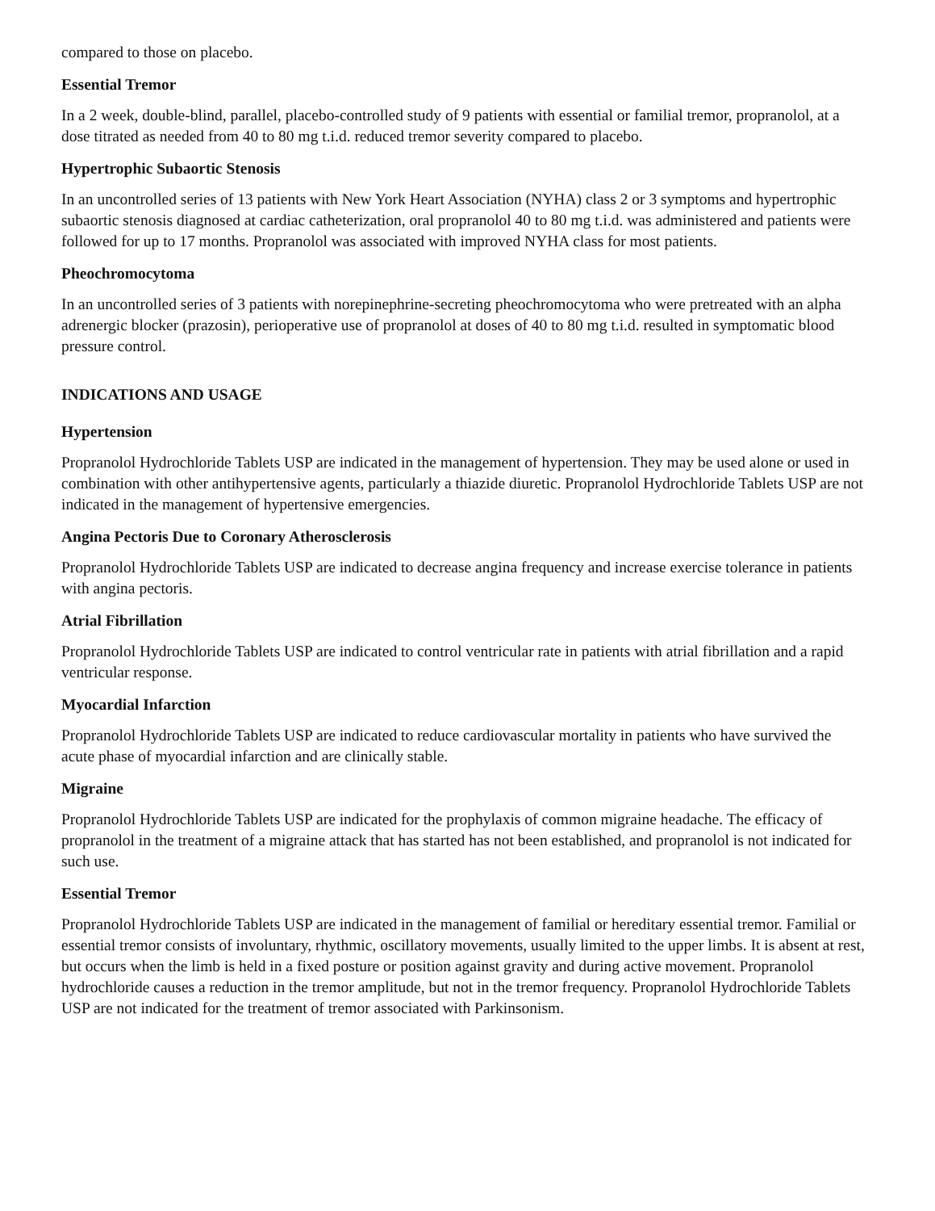compared to those on placebo.
Essential Tremor
In a 2 week, double-blind, parallel, placebo-controlled study of 9 patients with essential or familial tremor, propranolol, at a dose titrated as needed from 40 to 80 mg t.i.d. reduced tremor severity compared to placebo.
Hypertrophic Subaortic Stenosis
In an uncontrolled series of 13 patients with New York Heart Association (NYHA) class 2 or 3 symptoms and hypertrophic subaortic stenosis diagnosed at cardiac catheterization, oral propranolol 40 to 80 mg t.i.d. was administered and patients were followed for up to 17 months. Propranolol was associated with improved NYHA class for most patients.
Pheochromocytoma
In an uncontrolled series of 3 patients with norepinephrine-secreting pheochromocytoma who were pretreated with an alpha adrenergic blocker (prazosin), perioperative use of propranolol at doses of 40 to 80 mg t.i.d. resulted in symptomatic blood pressure control.
INDICATIONS AND USAGE
Hypertension
Propranolol Hydrochloride Tablets USP are indicated in the management of hypertension. They may be used alone or used in combination with other antihypertensive agents, particularly a thiazide diuretic. Propranolol Hydrochloride Tablets USP are not indicated in the management of hypertensive emergencies.
Angina Pectoris Due to Coronary Atherosclerosis
Propranolol Hydrochloride Tablets USP are indicated to decrease angina frequency and increase exercise tolerance in patients with angina pectoris.
Atrial Fibrillation
Propranolol Hydrochloride Tablets USP are indicated to control ventricular rate in patients with atrial fibrillation and a rapid ventricular response.
Myocardial Infarction
Propranolol Hydrochloride Tablets USP are indicated to reduce cardiovascular mortality in patients who have survived the acute phase of myocardial infarction and are clinically stable.
Migraine
Propranolol Hydrochloride Tablets USP are indicated for the prophylaxis of common migraine headache. The efficacy of propranolol in the treatment of a migraine attack that has started has not been established, and propranolol is not indicated for such use.
Essential Tremor
Propranolol Hydrochloride Tablets USP are indicated in the management of familial or hereditary essential tremor. Familial or essential tremor consists of involuntary, rhythmic, oscillatory movements, usually limited to the upper limbs. It is absent at rest, but occurs when the limb is held in a fixed posture or position against gravity and during active movement. Propranolol hydrochloride causes a reduction in the tremor amplitude, but not in the tremor frequency. Propranolol Hydrochloride Tablets USP are not indicated for the treatment of tremor associated with Parkinsonism.